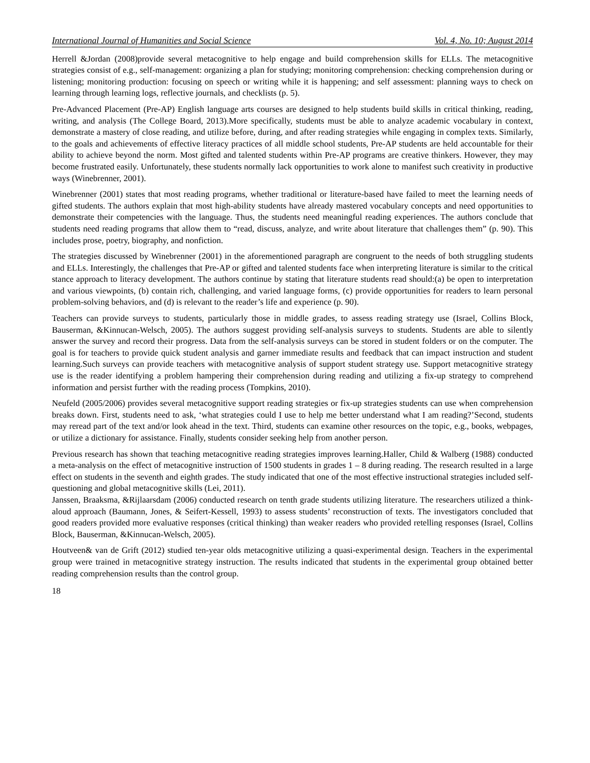International Journal of Humanities and Social Science Vol. 4, No. 10; August 2014
Herrell &Jordan (2008)provide several metacognitive to help engage and build comprehension skills for ELLs. The metacognitive strategies consist of e.g., self-management: organizing a plan for studying; monitoring comprehension: checking comprehension during or listening; monitoring production: focusing on speech or writing while it is happening; and self assessment: planning ways to check on learning through learning logs, reflective journals, and checklists (p. 5).
Pre-Advanced Placement (Pre-AP) English language arts courses are designed to help students build skills in critical thinking, reading, writing, and analysis (The College Board, 2013).More specifically, students must be able to analyze academic vocabulary in context, demonstrate a mastery of close reading, and utilize before, during, and after reading strategies while engaging in complex texts. Similarly, to the goals and achievements of effective literacy practices of all middle school students, Pre-AP students are held accountable for their ability to achieve beyond the norm. Most gifted and talented students within Pre-AP programs are creative thinkers. However, they may become frustrated easily. Unfortunately, these students normally lack opportunities to work alone to manifest such creativity in productive ways (Winebrenner, 2001).
Winebrenner (2001) states that most reading programs, whether traditional or literature-based have failed to meet the learning needs of gifted students. The authors explain that most high-ability students have already mastered vocabulary concepts and need opportunities to demonstrate their competencies with the language. Thus, the students need meaningful reading experiences. The authors conclude that students need reading programs that allow them to “read, discuss, analyze, and write about literature that challenges them” (p. 90). This includes prose, poetry, biography, and nonfiction.
The strategies discussed by Winebrenner (2001) in the aforementioned paragraph are congruent to the needs of both struggling students and ELLs. Interestingly, the challenges that Pre-AP or gifted and talented students face when interpreting literature is similar to the critical stance approach to literacy development. The authors continue by stating that literature students read should:(a) be open to interpretation and various viewpoints, (b) contain rich, challenging, and varied language forms, (c) provide opportunities for readers to learn personal problem-solving behaviors, and (d) is relevant to the reader’s life and experience (p. 90).
Teachers can provide surveys to students, particularly those in middle grades, to assess reading strategy use (Israel, Collins Block, Bauserman, &Kinnucan-Welsch, 2005). The authors suggest providing self-analysis surveys to students. Students are able to silently answer the survey and record their progress. Data from the self-analysis surveys can be stored in student folders or on the computer. The goal is for teachers to provide quick student analysis and garner immediate results and feedback that can impact instruction and student learning.Such surveys can provide teachers with metacognitive analysis of support student strategy use. Support metacognitive strategy use is the reader identifying a problem hampering their comprehension during reading and utilizing a fix-up strategy to comprehend information and persist further with the reading process (Tompkins, 2010).
Neufeld (2005/2006) provides several metacognitive support reading strategies or fix-up strategies students can use when comprehension breaks down. First, students need to ask, ‘what strategies could I use to help me better understand what I am reading?’Second, students may reread part of the text and/or look ahead in the text. Third, students can examine other resources on the topic, e.g., books, webpages, or utilize a dictionary for assistance. Finally, students consider seeking help from another person.
Previous research has shown that teaching metacognitive reading strategies improves learning.Haller, Child & Walberg (1988) conducted a meta-analysis on the effect of metacognitive instruction of 1500 students in grades 1 – 8 during reading. The research resulted in a large effect on students in the seventh and eighth grades. The study indicated that one of the most effective instructional strategies included self-questioning and global metacognitive skills (Lei, 2011).
Janssen, Braaksma, &Rijlaarsdam (2006) conducted research on tenth grade students utilizing literature. The researchers utilized a think-aloud approach (Baumann, Jones, & Seifert-Kessell, 1993) to assess students’ reconstruction of texts. The investigators concluded that good readers provided more evaluative responses (critical thinking) than weaker readers who provided retelling responses (Israel, Collins Block, Bauserman, &Kinnucan-Welsch, 2005).
Houtveen& van de Grift (2012) studied ten-year olds metacognitive utilizing a quasi-experimental design. Teachers in the experimental group were trained in metacognitive strategy instruction. The results indicated that students in the experimental group obtained better reading comprehension results than the control group.
18